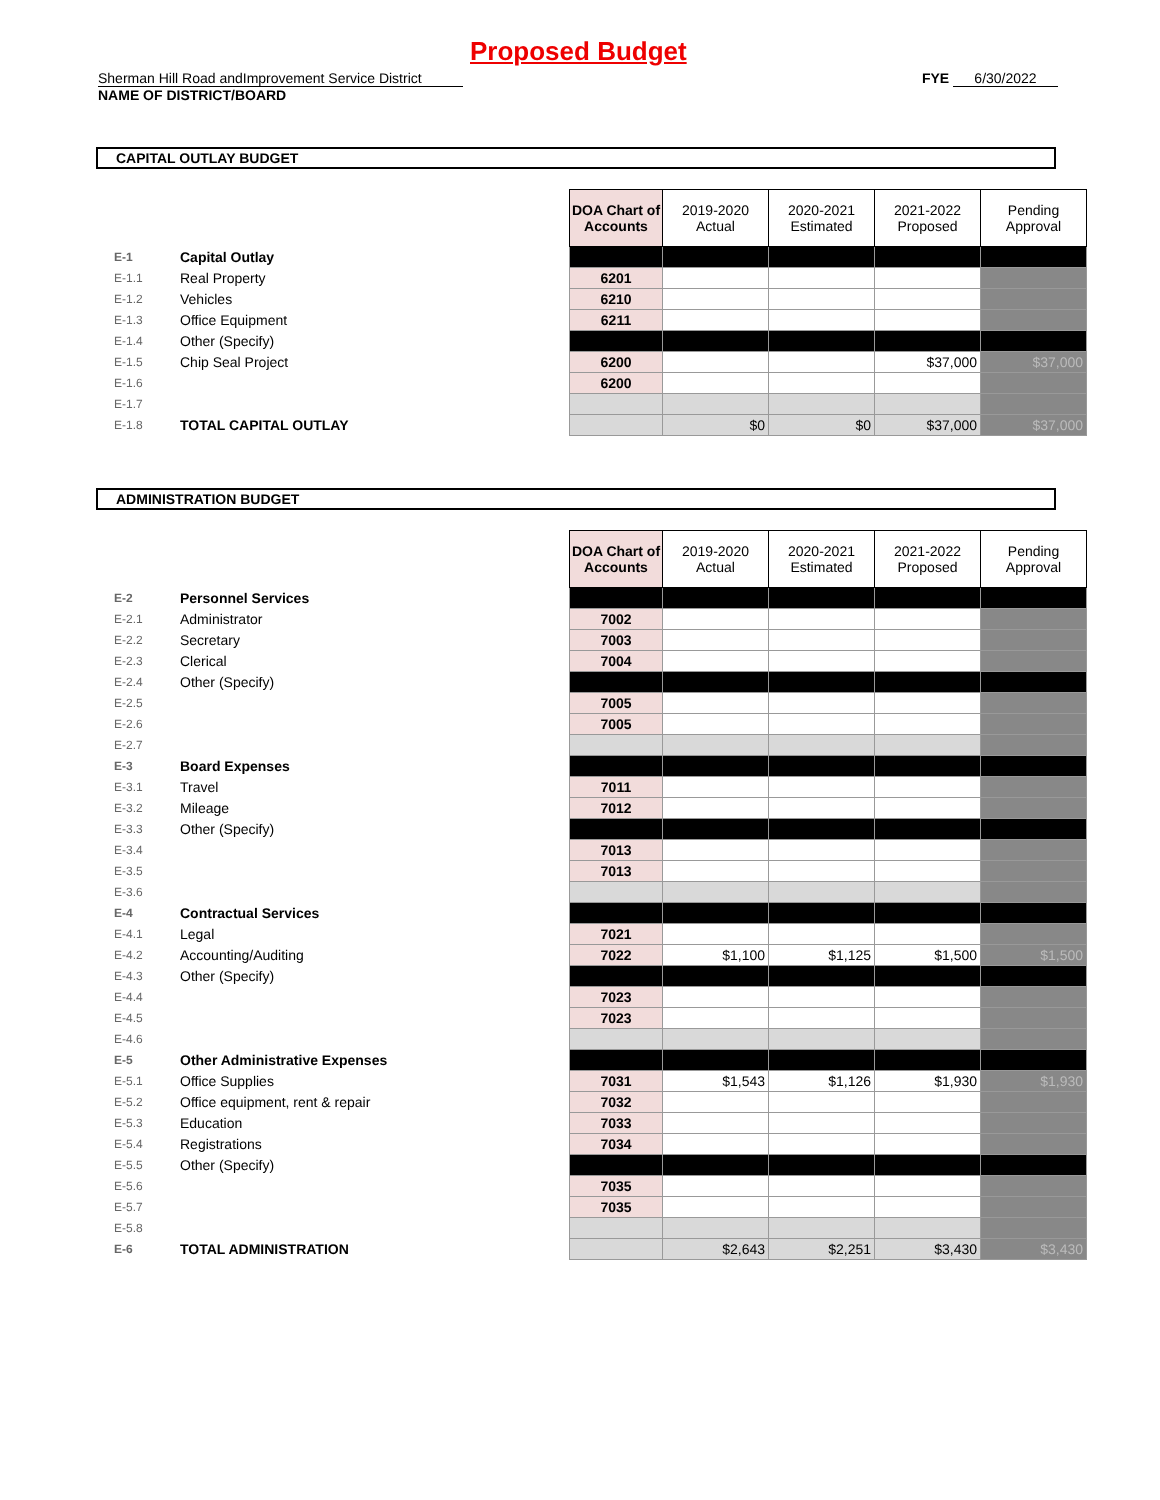Proposed Budget
Sherman Hill Road andImprovement Service District FYE 6/30/2022
NAME OF DISTRICT/BOARD
CAPITAL OUTLAY BUDGET
| | | | DOA Chart of Accounts | 2019-2020 Actual | 2020-2021 Estimated | 2021-2022 Proposed | Pending Approval |
| E-1 | Capital Outlay | | | | | | |
| E-1.1 | Real Property | | 6201 | | | | |
| E-1.2 | Vehicles | | 6210 | | | | |
| E-1.3 | Office Equipment | | 6211 | | | | |
| E-1.4 | Other (Specify) | | | | | | |
| E-1.5 | Chip Seal Project | | 6200 | | | $37,000 | $37,000 |
| E-1.6 | | | 6200 | | | | |
| E-1.7 | | | | | | | |
| E-1.8 | TOTAL CAPITAL OUTLAY | | | $0 | $0 | $37,000 | $37,000 |
ADMINISTRATION BUDGET
| | | | DOA Chart of Accounts | 2019-2020 Actual | 2020-2021 Estimated | 2021-2022 Proposed | Pending Approval |
| E-2 | Personnel Services | | | | | | |
| E-2.1 | Administrator | | 7002 | | | | |
| E-2.2 | Secretary | | 7003 | | | | |
| E-2.3 | Clerical | | 7004 | | | | |
| E-2.4 | Other (Specify) | | | | | | |
| E-2.5 | | | 7005 | | | | |
| E-2.6 | | | 7005 | | | | |
| E-2.7 | | | | | | | |
| E-3 | Board Expenses | | | | | | |
| E-3.1 | Travel | | 7011 | | | | |
| E-3.2 | Mileage | | 7012 | | | | |
| E-3.3 | Other (Specify) | | | | | | |
| E-3.4 | | | 7013 | | | | |
| E-3.5 | | | 7013 | | | | |
| E-3.6 | | | | | | | |
| E-4 | Contractual Services | | | | | | |
| E-4.1 | Legal | | 7021 | | | | |
| E-4.2 | Accounting/Auditing | | 7022 | $1,100 | $1,125 | $1,500 | $1,500 |
| E-4.3 | Other (Specify) | | | | | | |
| E-4.4 | | | 7023 | | | | |
| E-4.5 | | | 7023 | | | | |
| E-4.6 | | | | | | | |
| E-5 | Other Administrative Expenses | | | | | | |
| E-5.1 | Office Supplies | | 7031 | $1,543 | $1,126 | $1,930 | $1,930 |
| E-5.2 | Office equipment, rent & repair | | 7032 | | | | |
| E-5.3 | Education | | 7033 | | | | |
| E-5.4 | Registrations | | 7034 | | | | |
| E-5.5 | Other (Specify) | | | | | | |
| E-5.6 | | | 7035 | | | | |
| E-5.7 | | | 7035 | | | | |
| E-5.8 | | | | | | | |
| E-6 | TOTAL ADMINISTRATION | | | $2,643 | $2,251 | $3,430 | $3,430 |